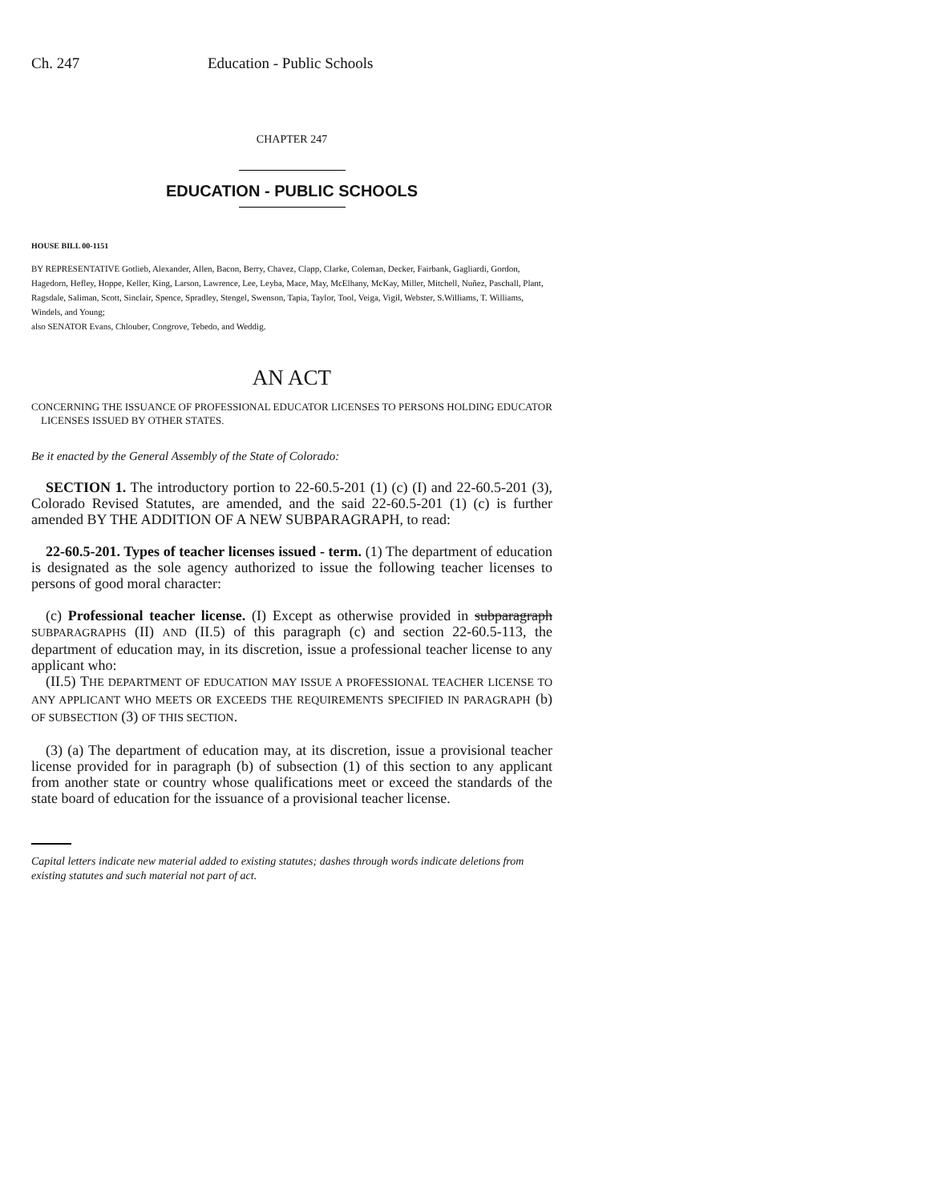Ch. 247 Education - Public Schools
CHAPTER 247
EDUCATION - PUBLIC SCHOOLS
HOUSE BILL 00-1151
BY REPRESENTATIVE Gotlieb, Alexander, Allen, Bacon, Berry, Chavez, Clapp, Clarke, Coleman, Decker, Fairbank, Gagliardi, Gordon, Hagedorn, Hefley, Hoppe, Keller, King, Larson, Lawrence, Lee, Leyba, Mace, May, McElhany, McKay, Miller, Mitchell, Nuñez, Paschall, Plant, Ragsdale, Saliman, Scott, Sinclair, Spence, Spradley, Stengel, Swenson, Tapia, Taylor, Tool, Veiga, Vigil, Webster, S.Williams, T. Williams, Windels, and Young;
also SENATOR Evans, Chlouber, Congrove, Tebedo, and Weddig.
AN ACT
CONCERNING THE ISSUANCE OF PROFESSIONAL EDUCATOR LICENSES TO PERSONS HOLDING EDUCATOR LICENSES ISSUED BY OTHER STATES.
Be it enacted by the General Assembly of the State of Colorado:
SECTION 1. The introductory portion to 22-60.5-201 (1) (c) (I) and 22-60.5-201 (3), Colorado Revised Statutes, are amended, and the said 22-60.5-201 (1) (c) is further amended BY THE ADDITION OF A NEW SUBPARAGRAPH, to read:
22-60.5-201. Types of teacher licenses issued - term. (1) The department of education is designated as the sole agency authorized to issue the following teacher licenses to persons of good moral character:
(c) Professional teacher license. (I) Except as otherwise provided in subparagraph SUBPARAGRAPHS (II) AND (II.5) of this paragraph (c) and section 22-60.5-113, the department of education may, in its discretion, issue a professional teacher license to any applicant who:
(II.5) THE DEPARTMENT OF EDUCATION MAY ISSUE A PROFESSIONAL TEACHER LICENSE TO ANY APPLICANT WHO MEETS OR EXCEEDS THE REQUIREMENTS SPECIFIED IN PARAGRAPH (b) OF SUBSECTION (3) OF THIS SECTION.
(3) (a) The department of education may, at its discretion, issue a provisional teacher license provided for in paragraph (b) of subsection (1) of this section to any applicant from another state or country whose qualifications meet or exceed the standards of the state board of education for the issuance of a provisional teacher license.
Capital letters indicate new material added to existing statutes; dashes through words indicate deletions from existing statutes and such material not part of act.